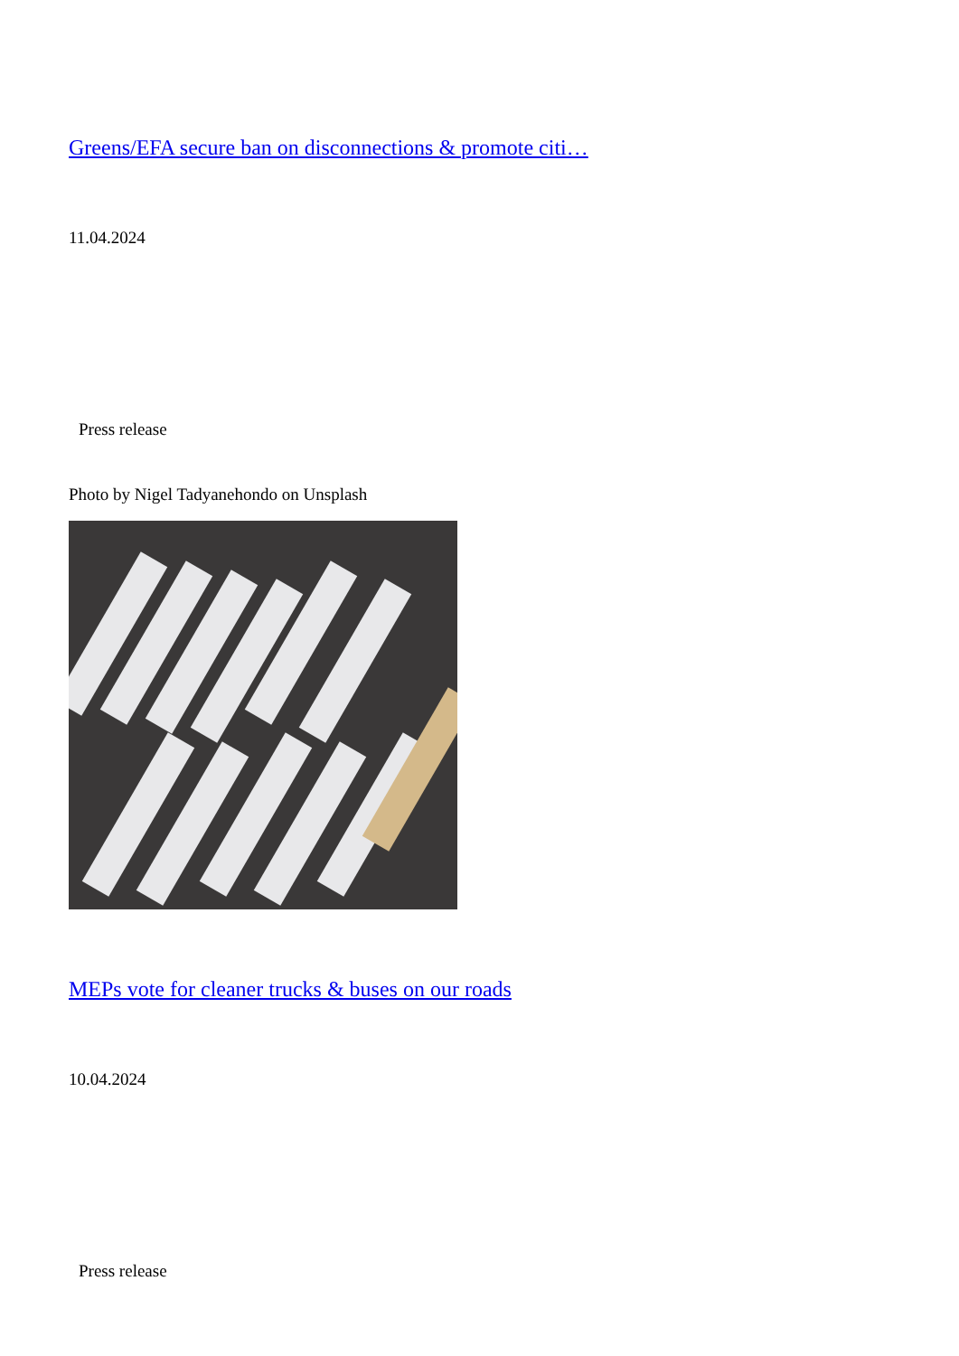Greens/EFA secure ban on disconnections & promote citi…
11.04.2024
Press release
Photo by Nigel Tadyanehondo on Unsplash
MEPs vote for cleaner trucks & buses on our roads
10.04.2024
Press release